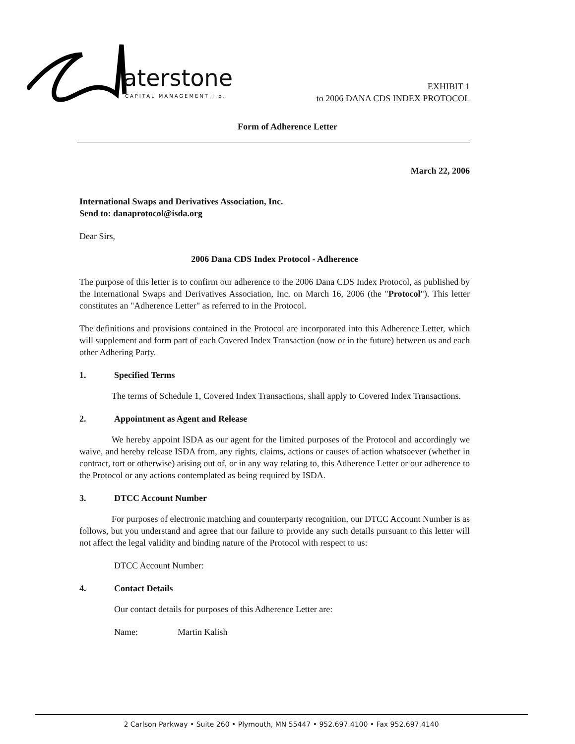aterstone
CAPITAL MANAGEMENT l.p.
EXHIBIT 1
to 2006 DANA CDS INDEX PROTOCOL
Form of Adherence Letter
March 22, 2006
International Swaps and Derivatives Association, Inc.
Send to: danaprotocol@isda.org
Dear Sirs,
2006 Dana CDS Index Protocol - Adherence
The purpose of this letter is to confirm our adherence to the 2006 Dana CDS Index Protocol, as published by the International Swaps and Derivatives Association, Inc. on March 16, 2006 (the "Protocol"). This letter constitutes an "Adherence Letter" as referred to in the Protocol.
The definitions and provisions contained in the Protocol are incorporated into this Adherence Letter, which will supplement and form part of each Covered Index Transaction (now or in the future) between us and each other Adhering Party.
1. Specified Terms
The terms of Schedule 1, Covered Index Transactions, shall apply to Covered Index Transactions.
2. Appointment as Agent and Release
We hereby appoint ISDA as our agent for the limited purposes of the Protocol and accordingly we waive, and hereby release ISDA from, any rights, claims, actions or causes of action whatsoever (whether in contract, tort or otherwise) arising out of, or in any way relating to, this Adherence Letter or our adherence to the Protocol or any actions contemplated as being required by ISDA.
3. DTCC Account Number
For purposes of electronic matching and counterparty recognition, our DTCC Account Number is as follows, but you understand and agree that our failure to provide any such details pursuant to this letter will not affect the legal validity and binding nature of the Protocol with respect to us:
DTCC Account Number:
4. Contact Details
Our contact details for purposes of this Adherence Letter are:
Name: Martin Kalish
2 Carlson Parkway • Suite 260 • Plymouth, MN 55447 • 952.697.4100 • Fax 952.697.4140